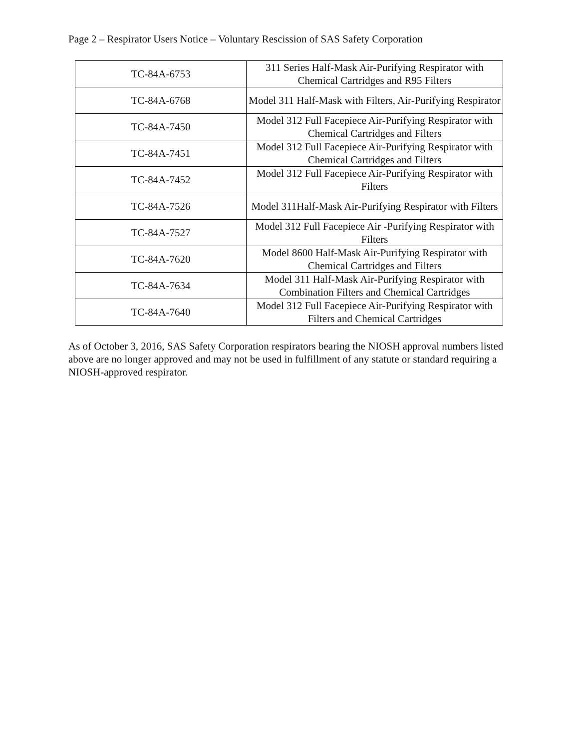Page 2 – Respirator Users Notice – Voluntary Rescission of SAS Safety Corporation
| TC-84A-6753 | 311 Series Half-Mask Air-Purifying Respirator with Chemical Cartridges and R95 Filters |
| TC-84A-6768 | Model 311 Half-Mask with Filters, Air-Purifying Respirator |
| TC-84A-7450 | Model 312 Full Facepiece Air-Purifying Respirator with Chemical Cartridges and Filters |
| TC-84A-7451 | Model 312 Full Facepiece Air-Purifying Respirator with Chemical Cartridges and Filters |
| TC-84A-7452 | Model 312 Full Facepiece Air-Purifying Respirator with Filters |
| TC-84A-7526 | Model 311Half-Mask Air-Purifying Respirator with Filters |
| TC-84A-7527 | Model 312 Full Facepiece Air -Purifying Respirator with Filters |
| TC-84A-7620 | Model 8600 Half-Mask Air-Purifying Respirator with Chemical Cartridges and Filters |
| TC-84A-7634 | Model 311 Half-Mask Air-Purifying Respirator with Combination Filters and Chemical Cartridges |
| TC-84A-7640 | Model 312 Full Facepiece Air-Purifying Respirator with Filters and Chemical Cartridges |
As of October 3, 2016, SAS Safety Corporation respirators bearing the NIOSH approval numbers listed above are no longer approved and may not be used in fulfillment of any statute or standard requiring a NIOSH-approved respirator.